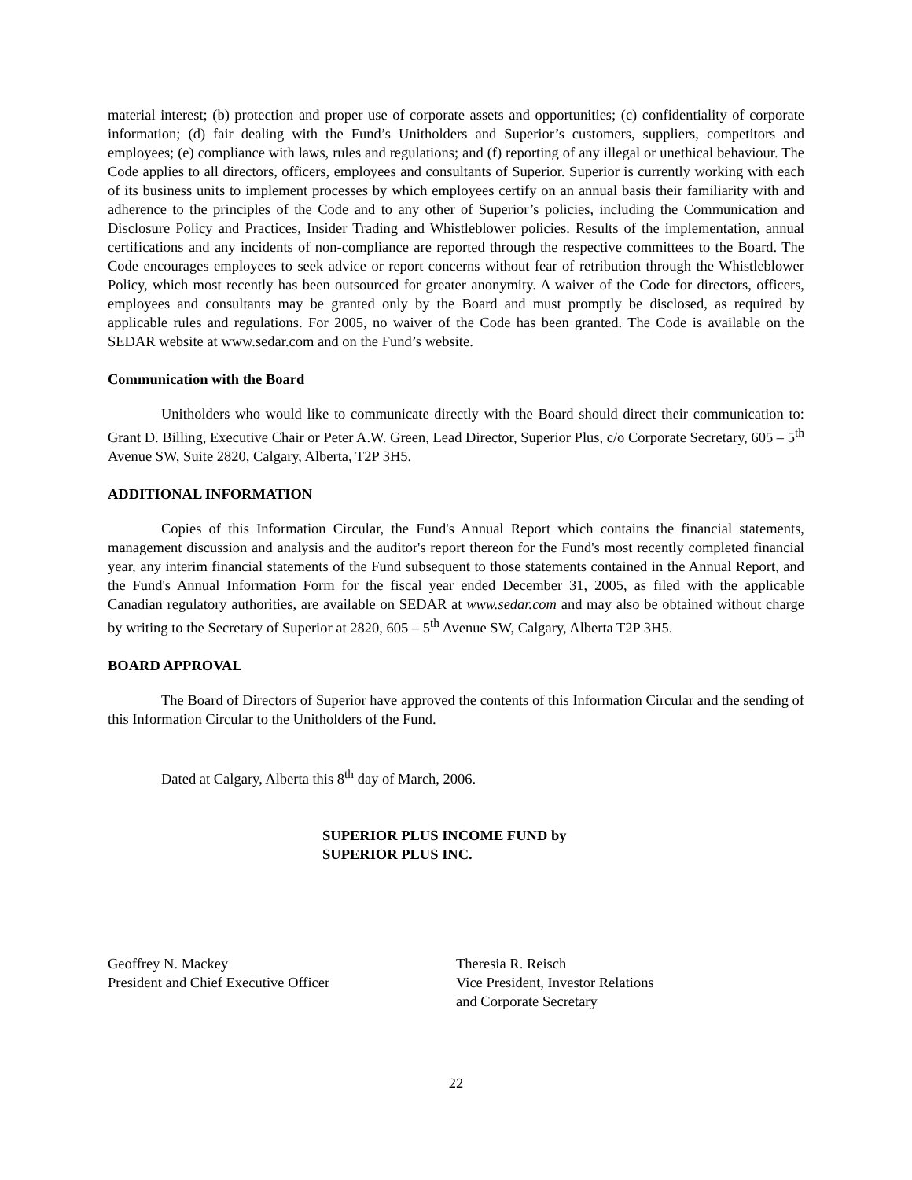material interest; (b) protection and proper use of corporate assets and opportunities; (c) confidentiality of corporate information; (d) fair dealing with the Fund’s Unitholders and Superior’s customers, suppliers, competitors and employees; (e) compliance with laws, rules and regulations; and (f) reporting of any illegal or unethical behaviour. The Code applies to all directors, officers, employees and consultants of Superior. Superior is currently working with each of its business units to implement processes by which employees certify on an annual basis their familiarity with and adherence to the principles of the Code and to any other of Superior’s policies, including the Communication and Disclosure Policy and Practices, Insider Trading and Whistleblower policies. Results of the implementation, annual certifications and any incidents of non-compliance are reported through the respective committees to the Board. The Code encourages employees to seek advice or report concerns without fear of retribution through the Whistleblower Policy, which most recently has been outsourced for greater anonymity. A waiver of the Code for directors, officers, employees and consultants may be granted only by the Board and must promptly be disclosed, as required by applicable rules and regulations. For 2005, no waiver of the Code has been granted. The Code is available on the SEDAR website at www.sedar.com and on the Fund’s website.
Communication with the Board
Unitholders who would like to communicate directly with the Board should direct their communication to: Grant D. Billing, Executive Chair or Peter A.W. Green, Lead Director, Superior Plus, c/o Corporate Secretary, 605 – 5<sup>th</sup> Avenue SW, Suite 2820, Calgary, Alberta, T2P 3H5.
ADDITIONAL INFORMATION
Copies of this Information Circular, the Fund's Annual Report which contains the financial statements, management discussion and analysis and the auditor's report thereon for the Fund's most recently completed financial year, any interim financial statements of the Fund subsequent to those statements contained in the Annual Report, and the Fund's Annual Information Form for the fiscal year ended December 31, 2005, as filed with the applicable Canadian regulatory authorities, are available on SEDAR at www.sedar.com and may also be obtained without charge by writing to the Secretary of Superior at 2820, 605 – 5<sup>th</sup> Avenue SW, Calgary, Alberta T2P 3H5.
BOARD APPROVAL
The Board of Directors of Superior have approved the contents of this Information Circular and the sending of this Information Circular to the Unitholders of the Fund.
Dated at Calgary, Alberta this 8<sup>th</sup> day of March, 2006.
SUPERIOR PLUS INCOME FUND by
SUPERIOR PLUS INC.
Geoffrey N. Mackey
President and Chief Executive Officer
Theresia R. Reisch
Vice President, Investor Relations
and Corporate Secretary
22